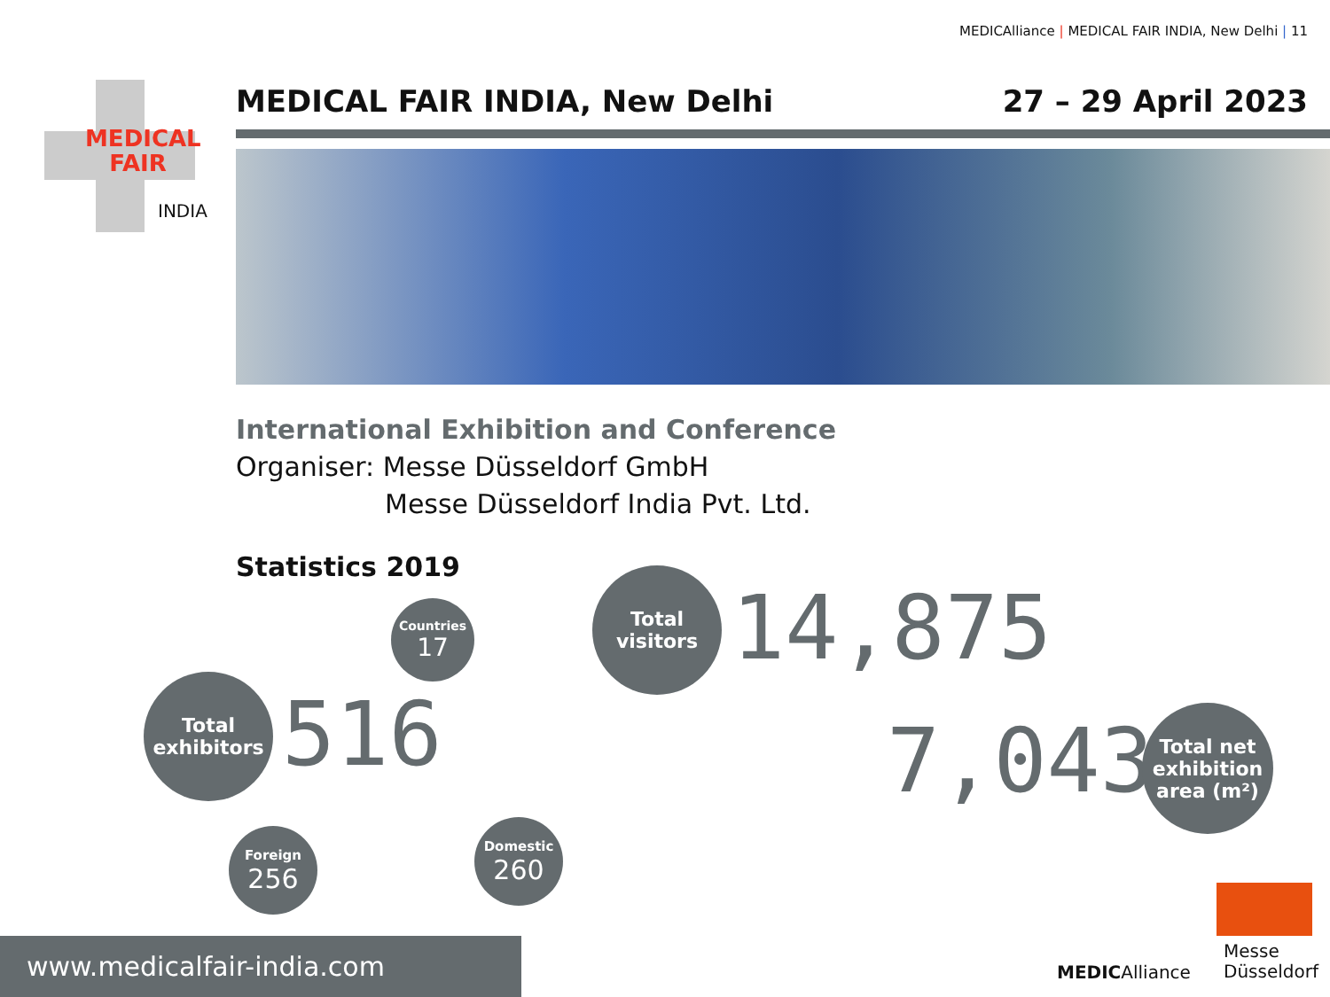MEDICAlliance | MEDICAL FAIR INDIA, New Delhi | 11
MEDICAL
FAIR
INDIA
MEDICAL FAIR INDIA, New Delhi 27 – 29 April 2023
International Exhibition and Conference
Organiser: Messe Düsseldorf GmbH
Messe Düsseldorf India Pvt. Ltd.
Statistics 2019
Countries
17
Total
exhibitors
516
Foreign
256
Domestic
260
Total
visitors
14,875
7,043
Total net
exhibition
area (m²)
MEDICAlliance
Messe
Düsseldorf
www.medicalfair-india.com